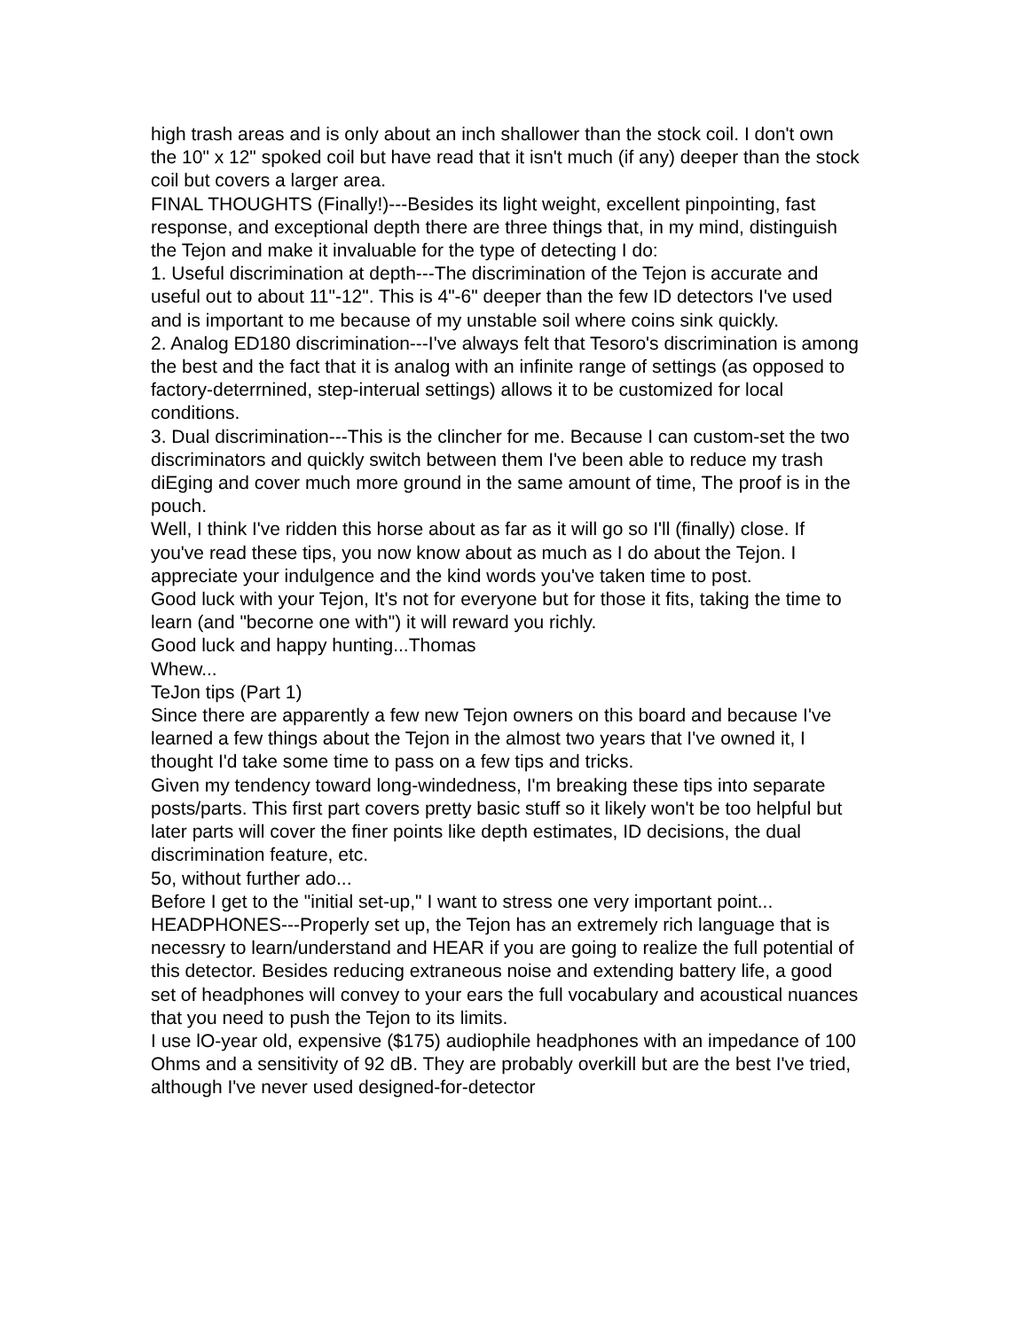high trash areas and is only about an inch shallower than the stock coil. I don't own the 10" x 12" spoked coil but have read that it isn't much (if any) deeper than the stock coil but covers a larger area.
FINAL THOUGHTS (Finally!)---Besides its light weight, excellent pinpointing, fast response, and exceptional depth there are three things that, in my mind, distinguish the Tejon and make it invaluable for the type of detecting I do:
1. Useful discrimination at depth---The discrimination of the Tejon is accurate and useful out to about 11"-12". This is 4"-6" deeper than the few ID detectors I've used and is important to me because of my unstable soil where coins sink quickly.
2. Analog ED180 discrimination---I've always felt that Tesoro's discrimination is among the best and the fact that it is analog with an infinite range of settings (as opposed to factory-deterrnined, step-interual settings) allows it to be customized for local conditions.
3. Dual discrimination---This is the clincher for me. Because I can custom-set the two discriminators and quickly switch between them I've been able to reduce my trash diEging and cover much more ground in the same amount of time, The proof is in the pouch.
Well, I think I've ridden this horse about as far as it will go so I'll (finally) close. If you've read these tips, you now know about as much as I do about the Tejon. I appreciate your indulgence and the kind words you've taken time to post.
Good luck with your Tejon, It's not for everyone but for those it fits, taking the time to learn (and "becorne one with") it will reward you richly.
Good luck and happy hunting...Thomas
Whew...
TeJon tips (Part 1)
Since there are apparently a few new Tejon owners on this board and because I've learned a few things about the Tejon in the almost two years that I've owned it, I thought I'd take some time to pass on a few tips and tricks.
Given my tendency toward long-windedness, I'm breaking these tips into separate posts/parts. This first part covers pretty basic stuff so it likely won't be too helpful but later parts will cover the finer points like depth estimates, ID decisions, the dual discrimination feature, etc.
5o, without further ado...
Before I get to the "initial set-up," I want to stress one very important point...
HEADPHONES---Properly set up, the Tejon has an extremely rich language that is necessry to learn/understand and HEAR if you are going to realize the full potential of this detector. Besides reducing extraneous noise and extending battery life, a good set of headphones will convey to your ears the full vocabulary and acoustical nuances that you need to push the Tejon to its limits.
I use lO-year old, expensive ($175) audiophile headphones with an impedance of 100 Ohms and a sensitivity of 92 dB. They are probably overkill but are the best I've tried, although I've never used designed-for-detector